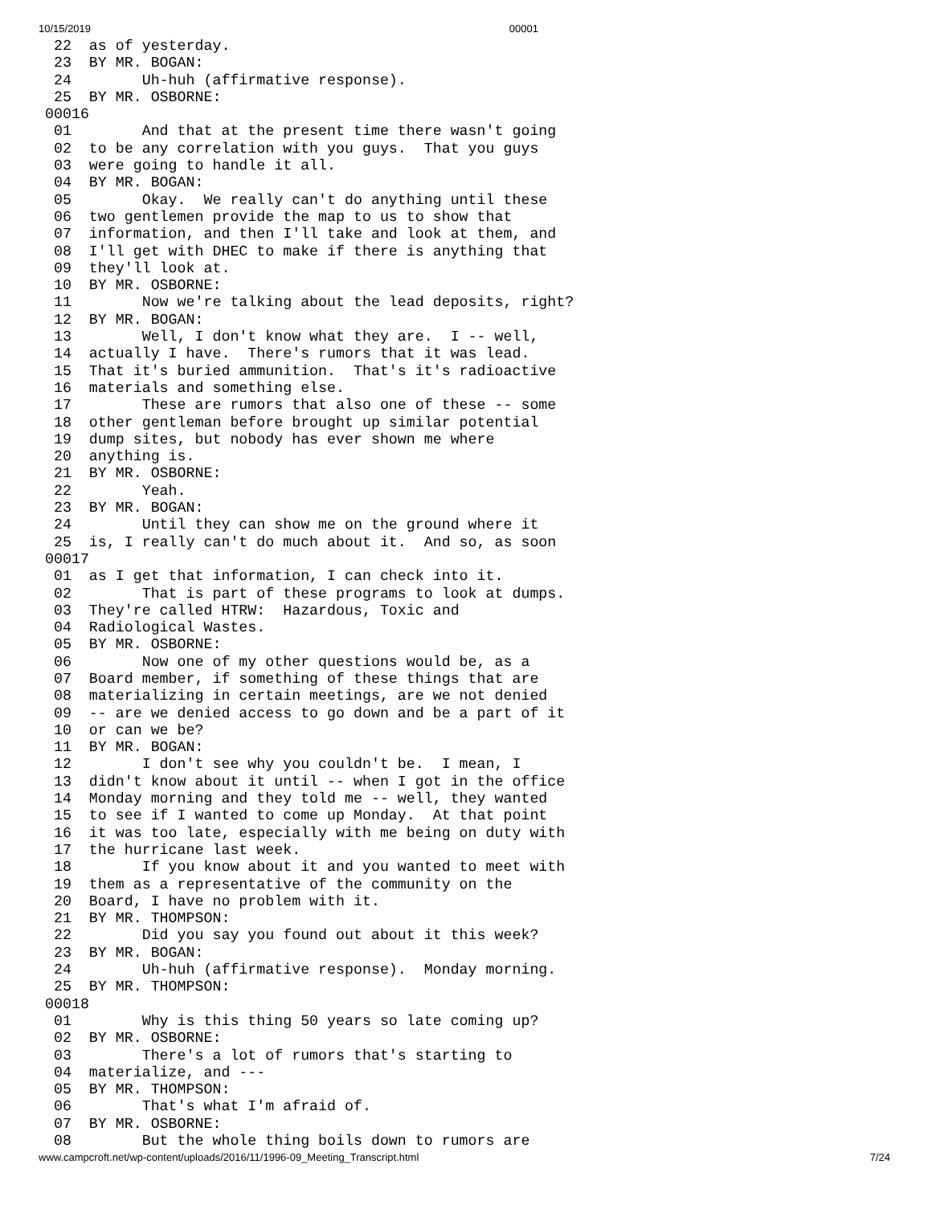10/15/2019 00001
 22  as of yesterday.
 23  BY MR. BOGAN:
 24        Uh-huh (affirmative response).
 25  BY MR. OSBORNE:
00016
 01        And that at the present time there wasn't going
 02  to be any correlation with you guys.  That you guys
 03  were going to handle it all.
 04  BY MR. BOGAN:
 05        Okay.  We really can't do anything until these
 06  two gentlemen provide the map to us to show that
 07  information, and then I'll take and look at them, and
 08  I'll get with DHEC to make if there is anything that
 09  they'll look at.
 10  BY MR. OSBORNE:
 11        Now we're talking about the lead deposits, right?
 12  BY MR. BOGAN:
 13        Well, I don't know what they are.  I -- well,
 14  actually I have.  There's rumors that it was lead.
 15  That it's buried ammunition.  That's it's radioactive
 16  materials and something else.
 17        These are rumors that also one of these -- some
 18  other gentleman before brought up similar potential
 19  dump sites, but nobody has ever shown me where
 20  anything is.
 21  BY MR. OSBORNE:
 22        Yeah.
 23  BY MR. BOGAN:
 24        Until they can show me on the ground where it
 25  is, I really can't do much about it.  And so, as soon
00017
 01  as I get that information, I can check into it.
 02        That is part of these programs to look at dumps.
 03  They're called HTRW:  Hazardous, Toxic and
 04  Radiological Wastes.
 05  BY MR. OSBORNE:
 06        Now one of my other questions would be, as a
 07  Board member, if something of these things that are
 08  materializing in certain meetings, are we not denied
 09  -- are we denied access to go down and be a part of it
 10  or can we be?
 11  BY MR. BOGAN:
 12        I don't see why you couldn't be.  I mean, I
 13  didn't know about it until -- when I got in the office
 14  Monday morning and they told me -- well, they wanted
 15  to see if I wanted to come up Monday.  At that point
 16  it was too late, especially with me being on duty with
 17  the hurricane last week.
 18        If you know about it and you wanted to meet with
 19  them as a representative of the community on the
 20  Board, I have no problem with it.
 21  BY MR. THOMPSON:
 22        Did you say you found out about it this week?
 23  BY MR. BOGAN:
 24        Uh-huh (affirmative response).  Monday morning.
 25  BY MR. THOMPSON:
00018
 01        Why is this thing 50 years so late coming up?
 02  BY MR. OSBORNE:
 03        There's a lot of rumors that's starting to
 04  materialize, and ---
 05  BY MR. THOMPSON:
 06        That's what I'm afraid of.
 07  BY MR. OSBORNE:
 08        But the whole thing boils down to rumors are
www.campcroft.net/wp-content/uploads/2016/11/1996-09_Meeting_Transcript.html 7/24